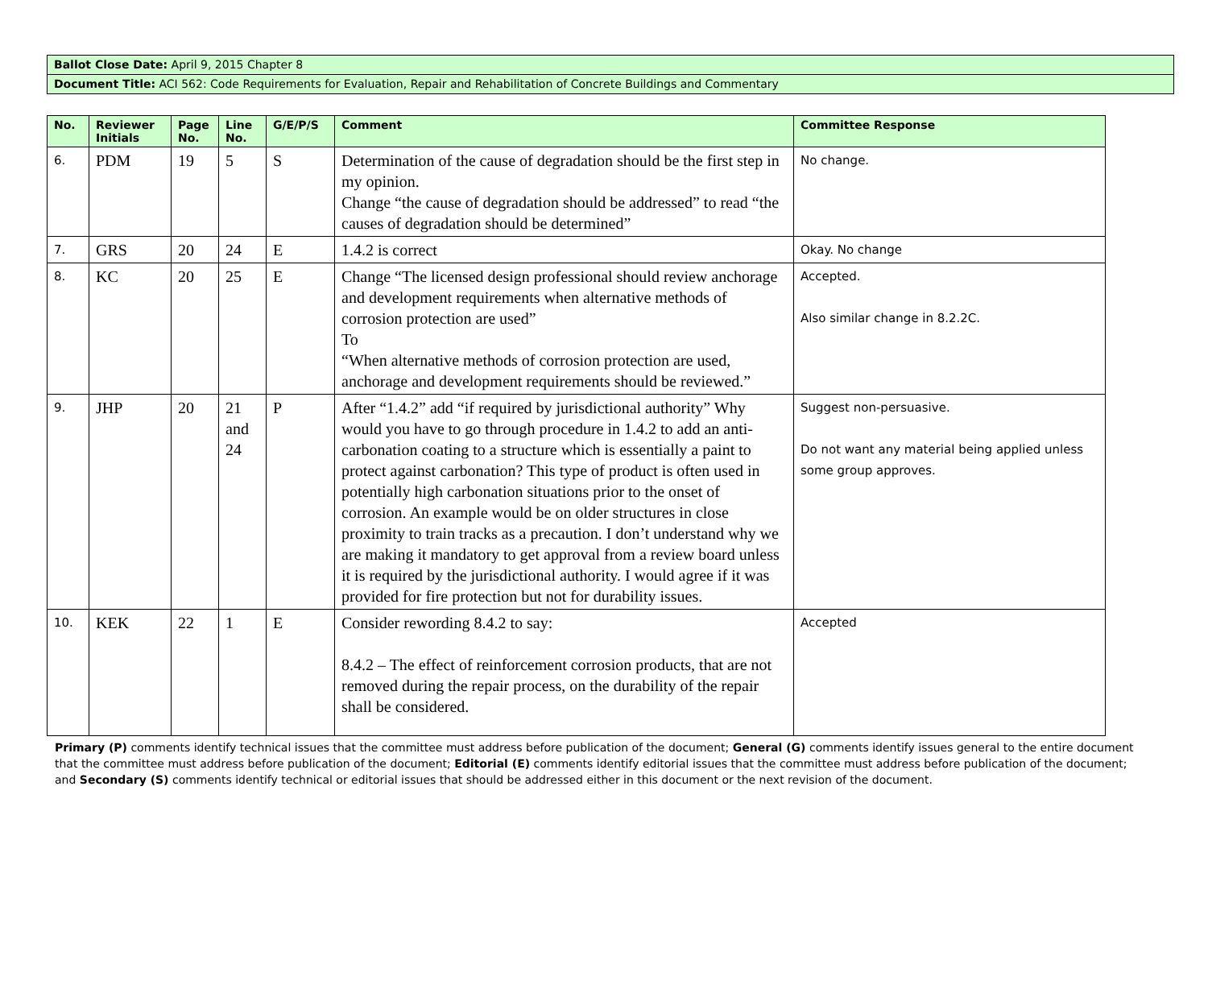Ballot Close Date: April 9, 2015 Chapter 8
Document Title: ACI 562: Code Requirements for Evaluation, Repair and Rehabilitation of Concrete Buildings and Commentary
| No. | Reviewer Initials | Page No. | Line No. | G/E/P/S | Comment | Committee Response |
| --- | --- | --- | --- | --- | --- | --- |
| 6. | PDM | 19 | 5 | S | Determination of the cause of degradation should be the first step in my opinion. Change “the cause of degradation should be addressed” to read “the causes of degradation should be determined” | No change. |
| 7. | GRS | 20 | 24 | E | 1.4.2 is correct | Okay. No change |
| 8. | KC | 20 | 25 | E | Change “The licensed design professional should review anchorage and development requirements when alternative methods of corrosion protection are used” To “When alternative methods of corrosion protection are used, anchorage and development requirements should be reviewed.” | Accepted. Also similar change in 8.2.2C. |
| 9. | JHP | 20 | 21 and 24 | P | After “1.4.2” add “if required by jurisdictional authority” Why would you have to go through procedure in 1.4.2 to add an anti-carbonation coating to a structure which is essentially a paint to protect against carbonation? This type of product is often used in potentially high carbonation situations prior to the onset of corrosion. An example would be on older structures in close proximity to train tracks as a precaution. I don’t understand why we are making it mandatory to get approval from a review board unless it is required by the jurisdictional authority. I would agree if it was provided for fire protection but not for durability issues. | Suggest non-persuasive. Do not want any material being applied unless some group approves. |
| 10. | KEK | 22 | 1 | E | Consider rewording 8.4.2 to say: 8.4.2 – The effect of reinforcement corrosion products, that are not removed during the repair process, on the durability of the repair shall be considered. | Accepted |
Primary (P) comments identify technical issues that the committee must address before publication of the document; General (G) comments identify issues general to the entire document that the committee must address before publication of the document; Editorial (E) comments identify editorial issues that the committee must address before publication of the document; and Secondary (S) comments identify technical or editorial issues that should be addressed either in this document or the next revision of the document.